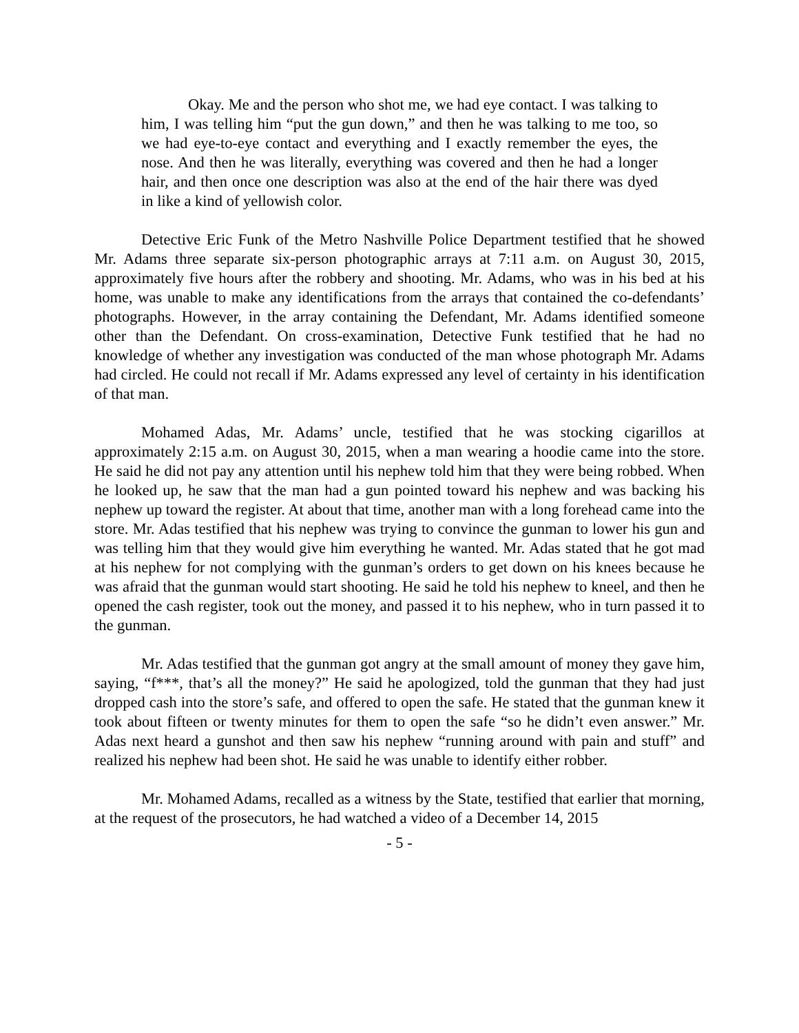Okay. Me and the person who shot me, we had eye contact. I was talking to him, I was telling him “put the gun down,” and then he was talking to me too, so we had eye-to-eye contact and everything and I exactly remember the eyes, the nose. And then he was literally, everything was covered and then he had a longer hair, and then once one description was also at the end of the hair there was dyed in like a kind of yellowish color.
Detective Eric Funk of the Metro Nashville Police Department testified that he showed Mr. Adams three separate six-person photographic arrays at 7:11 a.m. on August 30, 2015, approximately five hours after the robbery and shooting. Mr. Adams, who was in his bed at his home, was unable to make any identifications from the arrays that contained the co-defendants’ photographs. However, in the array containing the Defendant, Mr. Adams identified someone other than the Defendant. On cross-examination, Detective Funk testified that he had no knowledge of whether any investigation was conducted of the man whose photograph Mr. Adams had circled. He could not recall if Mr. Adams expressed any level of certainty in his identification of that man.
Mohamed Adas, Mr. Adams’ uncle, testified that he was stocking cigarillos at approximately 2:15 a.m. on August 30, 2015, when a man wearing a hoodie came into the store. He said he did not pay any attention until his nephew told him that they were being robbed. When he looked up, he saw that the man had a gun pointed toward his nephew and was backing his nephew up toward the register. At about that time, another man with a long forehead came into the store. Mr. Adas testified that his nephew was trying to convince the gunman to lower his gun and was telling him that they would give him everything he wanted. Mr. Adas stated that he got mad at his nephew for not complying with the gunman’s orders to get down on his knees because he was afraid that the gunman would start shooting. He said he told his nephew to kneel, and then he opened the cash register, took out the money, and passed it to his nephew, who in turn passed it to the gunman.
Mr. Adas testified that the gunman got angry at the small amount of money they gave him, saying, “f***, that’s all the money?” He said he apologized, told the gunman that they had just dropped cash into the store’s safe, and offered to open the safe. He stated that the gunman knew it took about fifteen or twenty minutes for them to open the safe “so he didn’t even answer.” Mr. Adas next heard a gunshot and then saw his nephew “running around with pain and stuff” and realized his nephew had been shot. He said he was unable to identify either robber.
Mr. Mohamed Adams, recalled as a witness by the State, testified that earlier that morning, at the request of the prosecutors, he had watched a video of a December 14, 2015
- 5 -